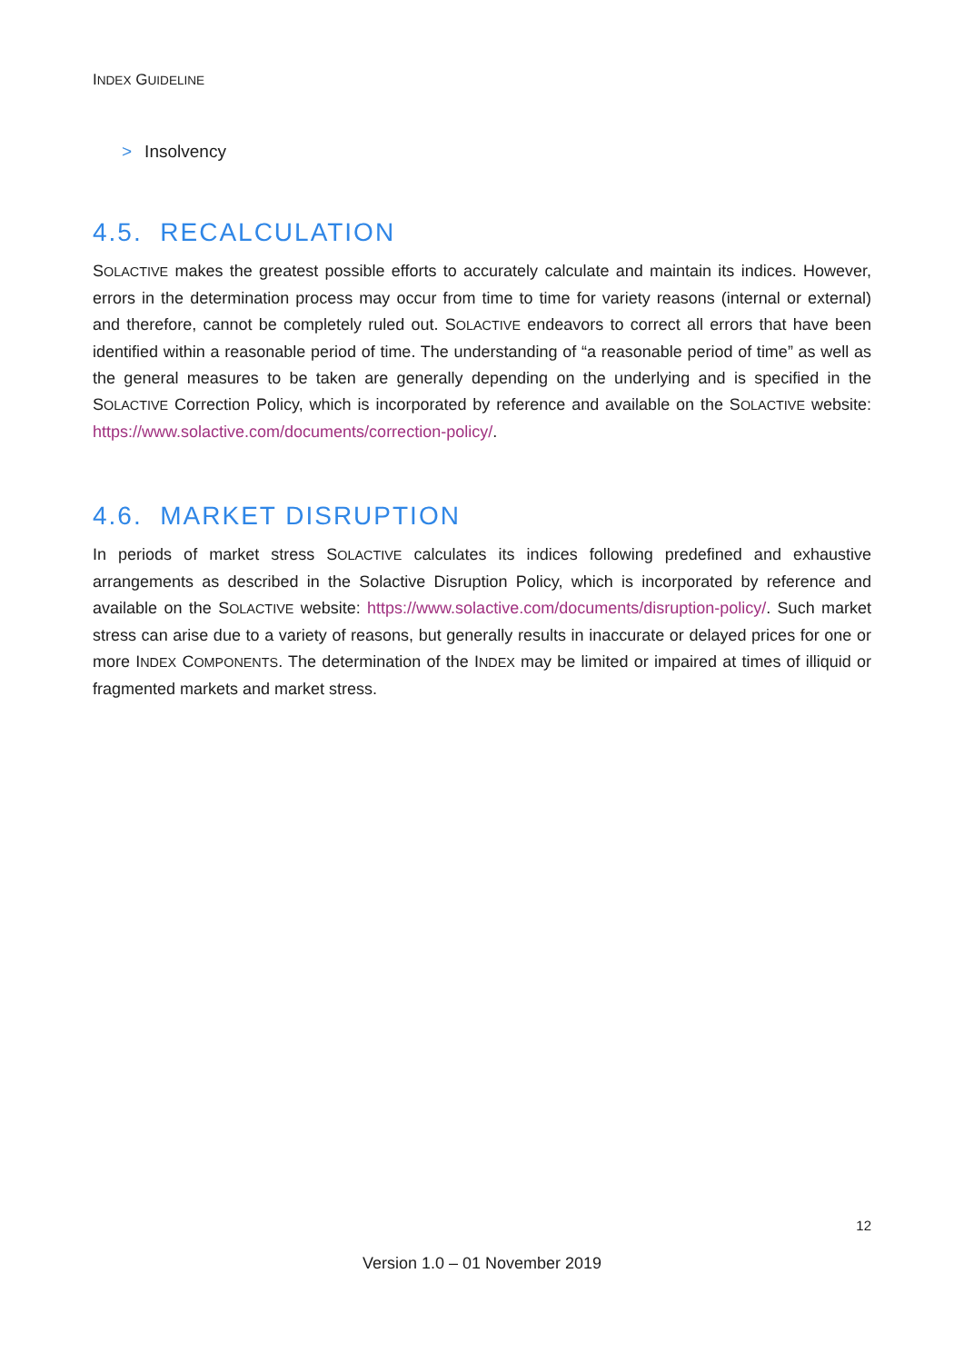INDEX GUIDELINE
> Insolvency
4.5. RECALCULATION
SOLACTIVE makes the greatest possible efforts to accurately calculate and maintain its indices. However, errors in the determination process may occur from time to time for variety reasons (internal or external) and therefore, cannot be completely ruled out. SOLACTIVE endeavors to correct all errors that have been identified within a reasonable period of time. The understanding of “a reasonable period of time” as well as the general measures to be taken are generally depending on the underlying and is specified in the SOLACTIVE Correction Policy, which is incorporated by reference and available on the SOLACTIVE website: https://www.solactive.com/documents/correction-policy/.
4.6. MARKET DISRUPTION
In periods of market stress SOLACTIVE calculates its indices following predefined and exhaustive arrangements as described in the Solactive Disruption Policy, which is incorporated by reference and available on the SOLACTIVE website: https://www.solactive.com/documents/disruption-policy/. Such market stress can arise due to a variety of reasons, but generally results in inaccurate or delayed prices for one or more INDEX COMPONENTS. The determination of the INDEX may be limited or impaired at times of illiquid or fragmented markets and market stress.
12
Version 1.0 – 01 November 2019